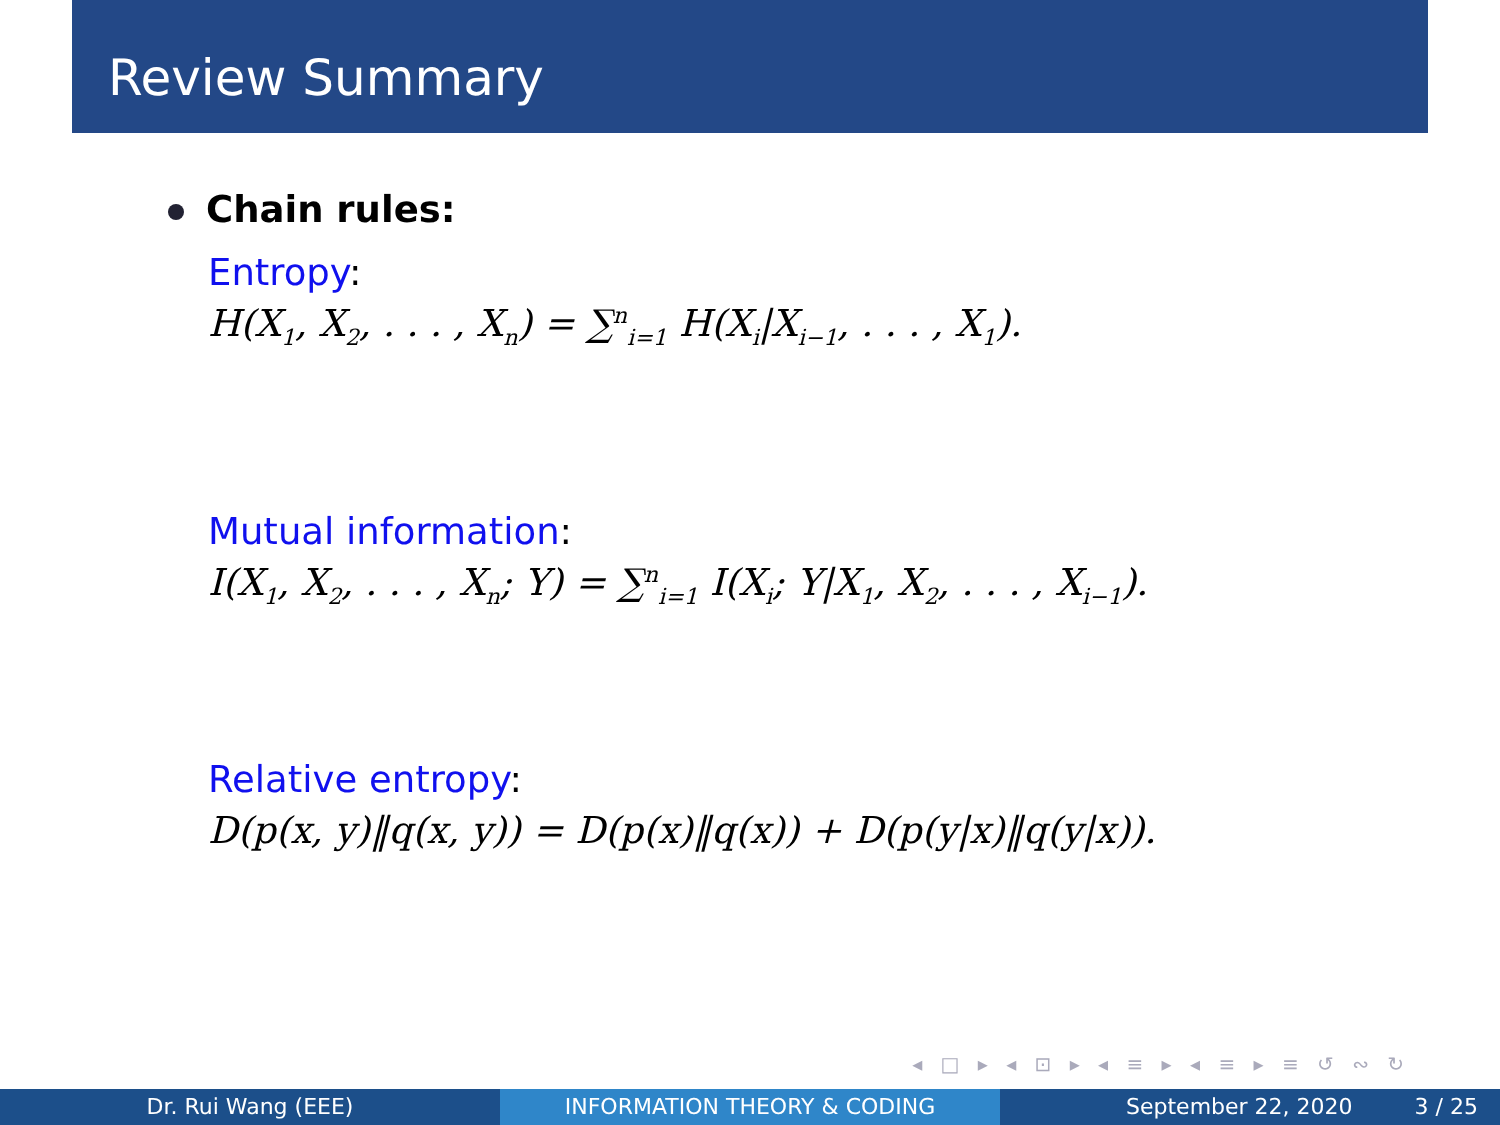Review Summary
Chain rules:
Entropy:
H(X<sub>1</sub>, X<sub>2</sub>, . . . , X<sub>n</sub>) = ∑<sup>n</sup><sub>i=1</sub> H(X<sub>i</sub>|X<sub>i−1</sub>, . . . , X<sub>1</sub>).
Mutual information:
I(X<sub>1</sub>, X<sub>2</sub>, . . . , X<sub>n</sub>; Y) = ∑<sup>n</sup><sub>i=1</sub> I(X<sub>i</sub>; Y|X<sub>1</sub>, X<sub>2</sub>, . . . , X<sub>i−1</sub>).
Relative entropy:
D(p(x, y)‖q(x, y)) = D(p(x)‖q(x)) + D(p(y|x)‖q(y|x)).
◂ □ ▸ ◂ ⊡ ▸ ◂ ≡ ▸ ◂ ≡ ▸ ≡ ↺ ∾ ↻
Dr. Rui Wang (EEE) INFORMATION THEORY & CODING September 22, 2020 3 / 25